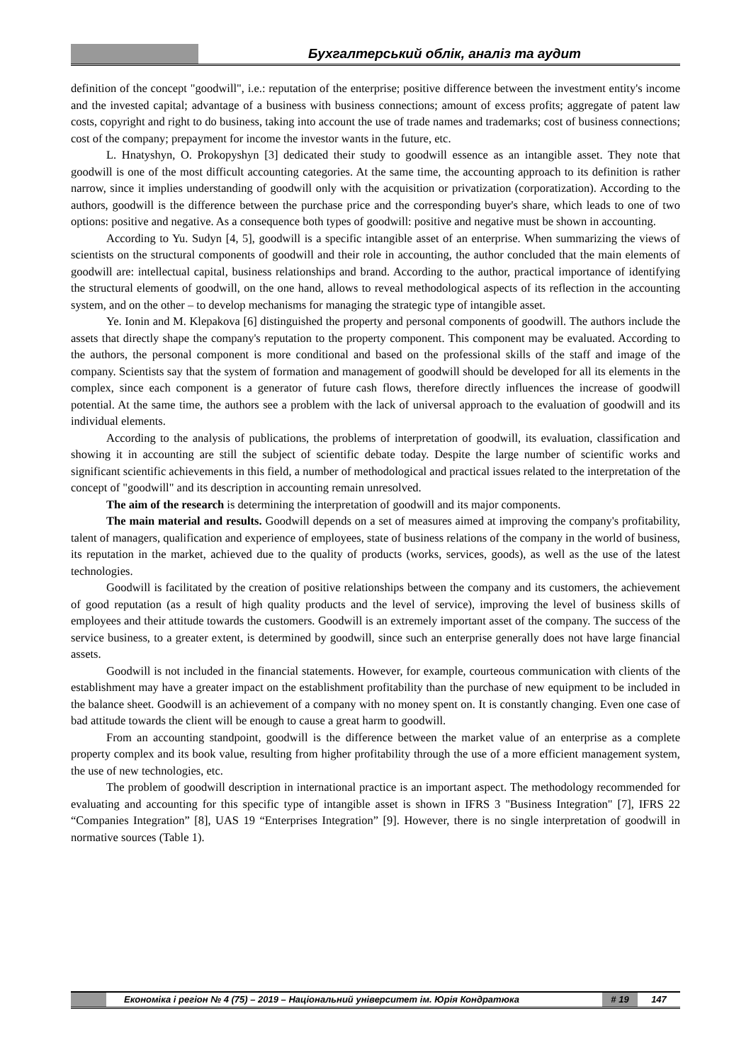Бухгалтерський облік, аналіз та аудит
definition of the concept "goodwill", i.e.: reputation of the enterprise; positive difference between the investment entity's income and the invested capital; advantage of a business with business connections; amount of excess profits; aggregate of patent law costs, copyright and right to do business, taking into account the use of trade names and trademarks; cost of business connections; cost of the company; prepayment for income the investor wants in the future, etc.
L. Hnatyshyn, O. Prokopyshyn [3] dedicated their study to goodwill essence as an intangible asset. They note that goodwill is one of the most difficult accounting categories. At the same time, the accounting approach to its definition is rather narrow, since it implies understanding of goodwill only with the acquisition or privatization (corporatization). According to the authors, goodwill is the difference between the purchase price and the corresponding buyer's share, which leads to one of two options: positive and negative. As a consequence both types of goodwill: positive and negative must be shown in accounting.
According to Yu. Sudyn [4, 5], goodwill is a specific intangible asset of an enterprise. When summarizing the views of scientists on the structural components of goodwill and their role in accounting, the author concluded that the main elements of goodwill are: intellectual capital, business relationships and brand. According to the author, practical importance of identifying the structural elements of goodwill, on the one hand, allows to reveal methodological aspects of its reflection in the accounting system, and on the other – to develop mechanisms for managing the strategic type of intangible asset.
Ye. Ionin and M. Klepakova [6] distinguished the property and personal components of goodwill. The authors include the assets that directly shape the company's reputation to the property component. This component may be evaluated. According to the authors, the personal component is more conditional and based on the professional skills of the staff and image of the company. Scientists say that the system of formation and management of goodwill should be developed for all its elements in the complex, since each component is a generator of future cash flows, therefore directly influences the increase of goodwill potential. At the same time, the authors see a problem with the lack of universal approach to the evaluation of goodwill and its individual elements.
According to the analysis of publications, the problems of interpretation of goodwill, its evaluation, classification and showing it in accounting are still the subject of scientific debate today. Despite the large number of scientific works and significant scientific achievements in this field, a number of methodological and practical issues related to the interpretation of the concept of "goodwill" and its description in accounting remain unresolved.
The aim of the research is determining the interpretation of goodwill and its major components.
The main material and results. Goodwill depends on a set of measures aimed at improving the company's profitability, talent of managers, qualification and experience of employees, state of business relations of the company in the world of business, its reputation in the market, achieved due to the quality of products (works, services, goods), as well as the use of the latest technologies.
Goodwill is facilitated by the creation of positive relationships between the company and its customers, the achievement of good reputation (as a result of high quality products and the level of service), improving the level of business skills of employees and their attitude towards the customers. Goodwill is an extremely important asset of the company. The success of the service business, to a greater extent, is determined by goodwill, since such an enterprise generally does not have large financial assets.
Goodwill is not included in the financial statements. However, for example, courteous communication with clients of the establishment may have a greater impact on the establishment profitability than the purchase of new equipment to be included in the balance sheet. Goodwill is an achievement of a company with no money spent on. It is constantly changing. Even one case of bad attitude towards the client will be enough to cause a great harm to goodwill.
From an accounting standpoint, goodwill is the difference between the market value of an enterprise as a complete property complex and its book value, resulting from higher profitability through the use of a more efficient management system, the use of new technologies, etc.
The problem of goodwill description in international practice is an important aspect. The methodology recommended for evaluating and accounting for this specific type of intangible asset is shown in IFRS 3 "Business Integration" [7], IFRS 22 “Companies Integration” [8], UAS 19 “Enterprises Integration” [9]. However, there is no single interpretation of goodwill in normative sources (Table 1).
Економіка і регіон № 4 (75) – 2019 – Національний університет ім. Юрія Кондратюка
# 19 147